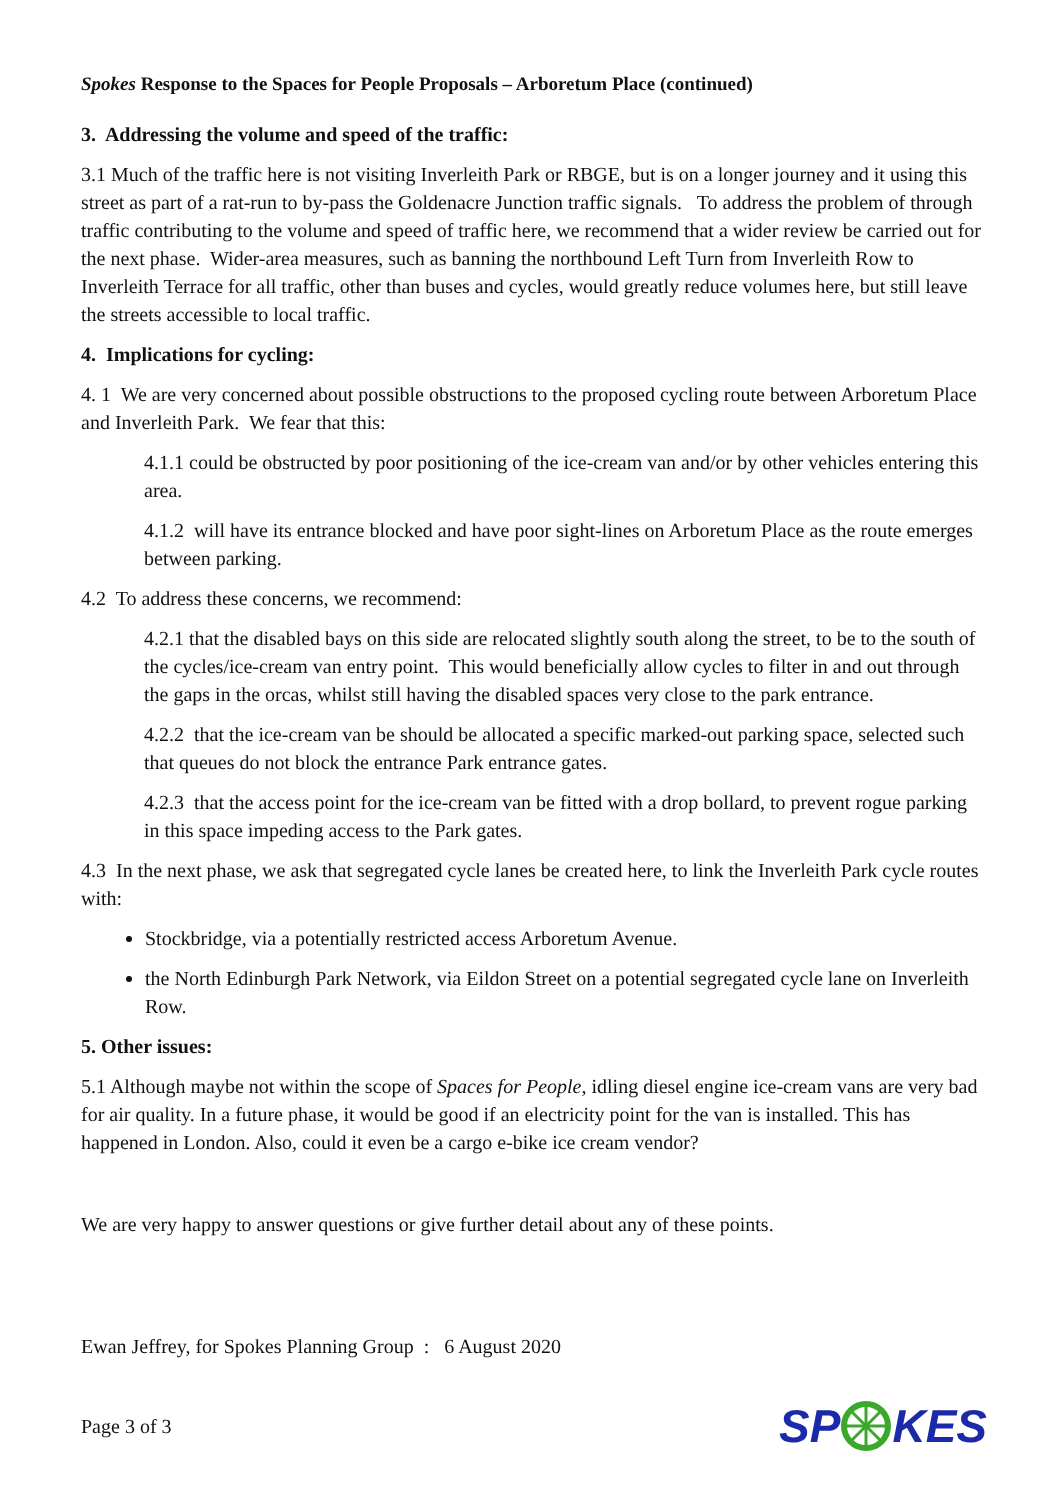Spokes Response to the Spaces for People Proposals – Arboretum Place (continued)
3. Addressing the volume and speed of the traffic:
3.1 Much of the traffic here is not visiting Inverleith Park or RBGE, but is on a longer journey and it using this street as part of a rat-run to by-pass the Goldenacre Junction traffic signals. To address the problem of through traffic contributing to the volume and speed of traffic here, we recommend that a wider review be carried out for the next phase. Wider-area measures, such as banning the northbound Left Turn from Inverleith Row to Inverleith Terrace for all traffic, other than buses and cycles, would greatly reduce volumes here, but still leave the streets accessible to local traffic.
4. Implications for cycling:
4. 1 We are very concerned about possible obstructions to the proposed cycling route between Arboretum Place and Inverleith Park. We fear that this:
4.1.1 could be obstructed by poor positioning of the ice-cream van and/or by other vehicles entering this area.
4.1.2 will have its entrance blocked and have poor sight-lines on Arboretum Place as the route emerges between parking.
4.2 To address these concerns, we recommend:
4.2.1 that the disabled bays on this side are relocated slightly south along the street, to be to the south of the cycles/ice-cream van entry point. This would beneficially allow cycles to filter in and out through the gaps in the orcas, whilst still having the disabled spaces very close to the park entrance.
4.2.2 that the ice-cream van be should be allocated a specific marked-out parking space, selected such that queues do not block the entrance Park entrance gates.
4.2.3 that the access point for the ice-cream van be fitted with a drop bollard, to prevent rogue parking in this space impeding access to the Park gates.
4.3 In the next phase, we ask that segregated cycle lanes be created here, to link the Inverleith Park cycle routes with:
Stockbridge, via a potentially restricted access Arboretum Avenue.
the North Edinburgh Park Network, via Eildon Street on a potential segregated cycle lane on Inverleith Row.
5. Other issues:
5.1 Although maybe not within the scope of Spaces for People, idling diesel engine ice-cream vans are very bad for air quality. In a future phase, it would be good if an electricity point for the van is installed. This has happened in London. Also, could it even be a cargo e-bike ice cream vendor?
We are very happy to answer questions or give further detail about any of these points.
Ewan Jeffrey, for Spokes Planning Group : 6 August 2020
Page 3 of 3 SPKES